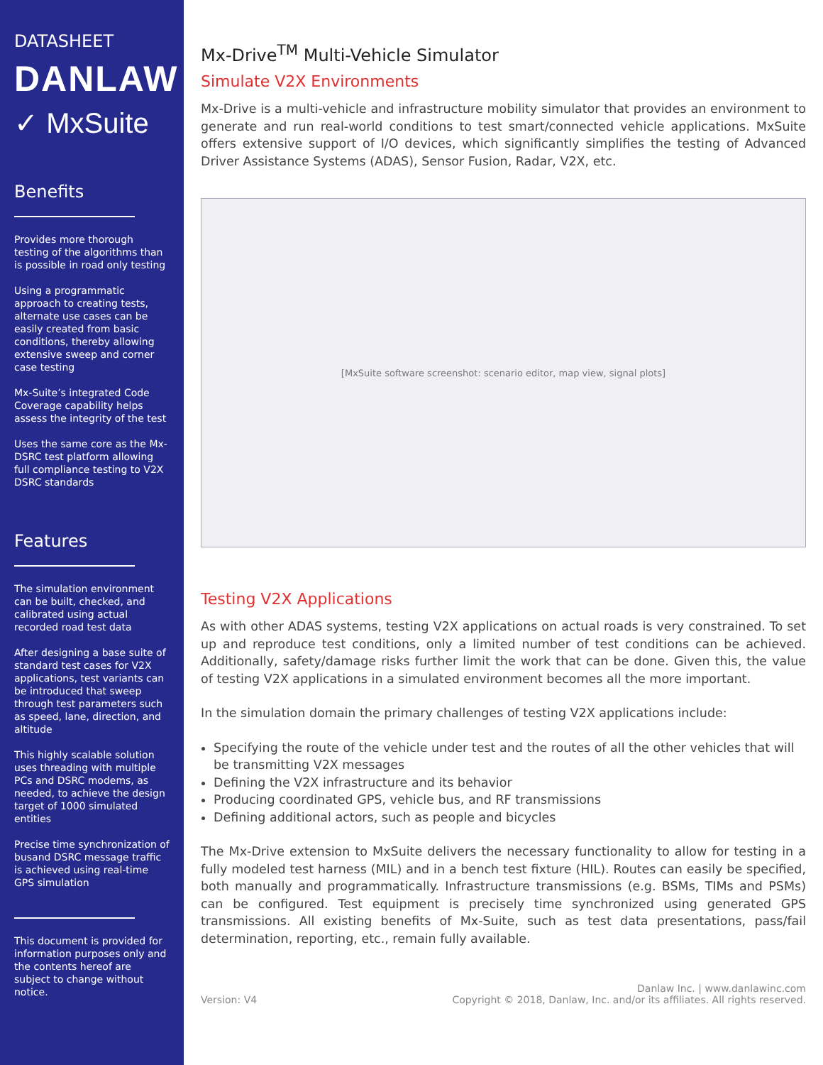DATASHEET
DANLAW
✓ Mx Suite
Benefits
Provides more thorough testing of the algorithms than is possible in road only testing
Using a programmatic approach to creating tests, alternate use cases can be easily created from basic conditions, thereby allowing extensive sweep and corner case testing
Mx-Suite’s integrated Code Coverage capability helps assess the integrity of the test
Uses the same core as the Mx-DSRC test platform allowing full compliance testing to V2X DSRC standards
Features
The simulation environment can be built, checked, and calibrated using actual recorded road test data
After designing a base suite of standard test cases for V2X applications, test variants can be introduced that sweep through test parameters such as speed, lane, direction, and altitude
This highly scalable solution uses threading with multiple PCs and DSRC modems, as needed, to achieve the design target of 1000 simulated entities
Precise time synchronization of busand DSRC message traffic is achieved using real-time GPS simulation
This document is provided for information purposes only and the contents hereof are subject to change without notice.
Mx-Drive<sup>TM</sup> Multi-Vehicle Simulator
Simulate V2X Environments
Mx-Drive is a multi-vehicle and infrastructure mobility simulator that provides an environment to generate and run real-world conditions to test smart/connected vehicle applications. MxSuite offers extensive support of I/O devices, which significantly simplifies the testing of Advanced Driver Assistance Systems (ADAS), Sensor Fusion, Radar, V2X, etc.
[MxSuite software screenshot: scenario editor, map view, signal plots]
Testing V2X Applications
As with other ADAS systems, testing V2X applications on actual roads is very constrained. To set up and reproduce test conditions, only a limited number of test conditions can be achieved. Additionally, safety/damage risks further limit the work that can be done. Given this, the value of testing V2X applications in a simulated environment becomes all the more important.
In the simulation domain the primary challenges of testing V2X applications include:
Specifying the route of the vehicle under test and the routes of all the other vehicles that will be transmitting V2X messages
Defining the V2X infrastructure and its behavior
Producing coordinated GPS, vehicle bus, and RF transmissions
Defining additional actors, such as people and bicycles
The Mx-Drive extension to MxSuite delivers the necessary functionality to allow for testing in a fully modeled test harness (MIL) and in a bench test fixture (HIL). Routes can easily be specified, both manually and programmatically. Infrastructure transmissions (e.g. BSMs, TIMs and PSMs) can be configured. Test equipment is precisely time synchronized using generated GPS transmissions. All existing benefits of Mx-Suite, such as test data presentations, pass/fail determination, reporting, etc., remain fully available.
Version: V4 Danlaw Inc. | www.danlawinc.com
Copyright © 2018, Danlaw, Inc. and/or its affiliates. All rights reserved.